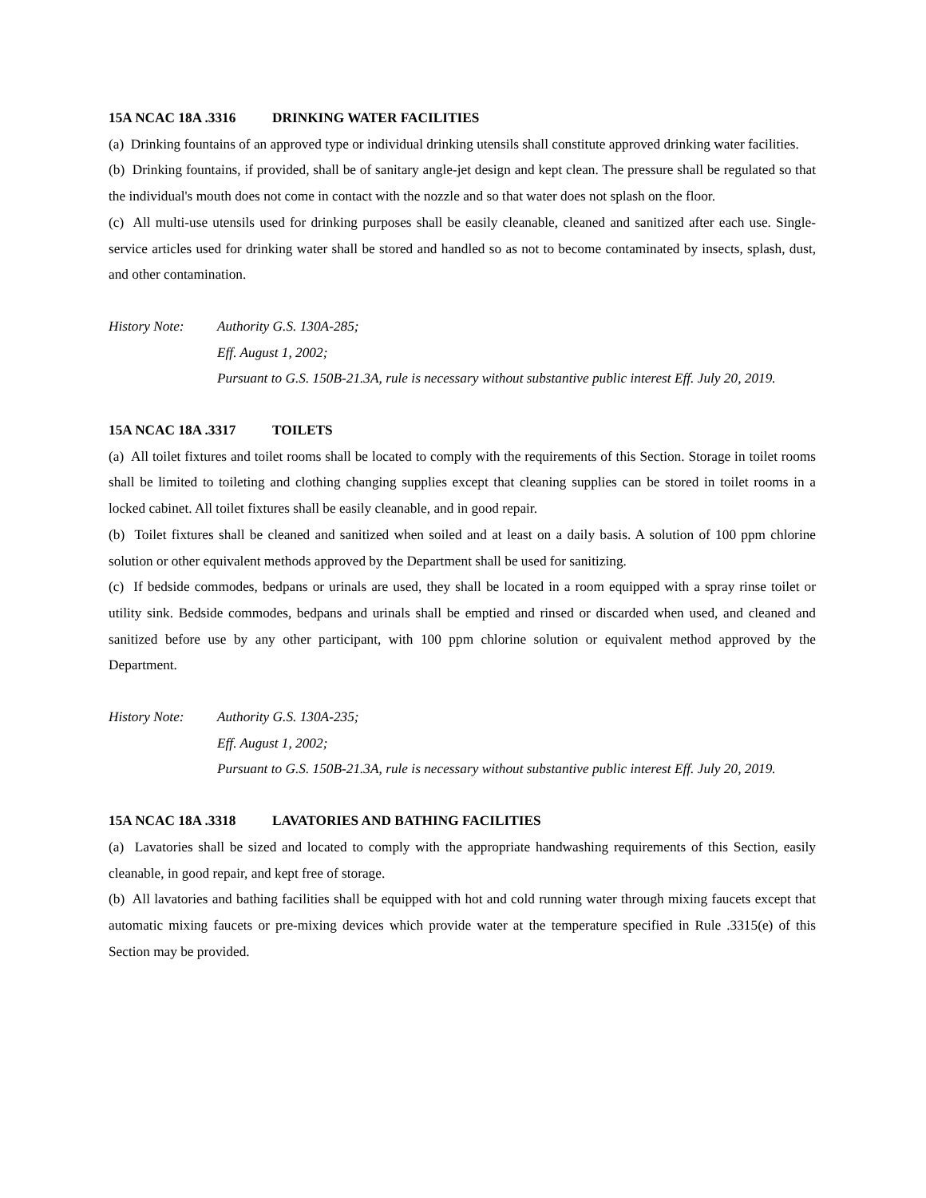15A NCAC 18A .3316 DRINKING WATER FACILITIES
(a) Drinking fountains of an approved type or individual drinking utensils shall constitute approved drinking water facilities.
(b) Drinking fountains, if provided, shall be of sanitary angle-jet design and kept clean. The pressure shall be regulated so that the individual's mouth does not come in contact with the nozzle and so that water does not splash on the floor.
(c) All multi-use utensils used for drinking purposes shall be easily cleanable, cleaned and sanitized after each use. Single-service articles used for drinking water shall be stored and handled so as not to become contaminated by insects, splash, dust, and other contamination.
History Note: Authority G.S. 130A-285;
Eff. August 1, 2002;
Pursuant to G.S. 150B-21.3A, rule is necessary without substantive public interest Eff. July 20, 2019.
15A NCAC 18A .3317 TOILETS
(a) All toilet fixtures and toilet rooms shall be located to comply with the requirements of this Section. Storage in toilet rooms shall be limited to toileting and clothing changing supplies except that cleaning supplies can be stored in toilet rooms in a locked cabinet. All toilet fixtures shall be easily cleanable, and in good repair.
(b) Toilet fixtures shall be cleaned and sanitized when soiled and at least on a daily basis. A solution of 100 ppm chlorine solution or other equivalent methods approved by the Department shall be used for sanitizing.
(c) If bedside commodes, bedpans or urinals are used, they shall be located in a room equipped with a spray rinse toilet or utility sink. Bedside commodes, bedpans and urinals shall be emptied and rinsed or discarded when used, and cleaned and sanitized before use by any other participant, with 100 ppm chlorine solution or equivalent method approved by the Department.
History Note: Authority G.S. 130A-235;
Eff. August 1, 2002;
Pursuant to G.S. 150B-21.3A, rule is necessary without substantive public interest Eff. July 20, 2019.
15A NCAC 18A .3318 LAVATORIES AND BATHING FACILITIES
(a) Lavatories shall be sized and located to comply with the appropriate handwashing requirements of this Section, easily cleanable, in good repair, and kept free of storage.
(b) All lavatories and bathing facilities shall be equipped with hot and cold running water through mixing faucets except that automatic mixing faucets or pre-mixing devices which provide water at the temperature specified in Rule .3315(e) of this Section may be provided.